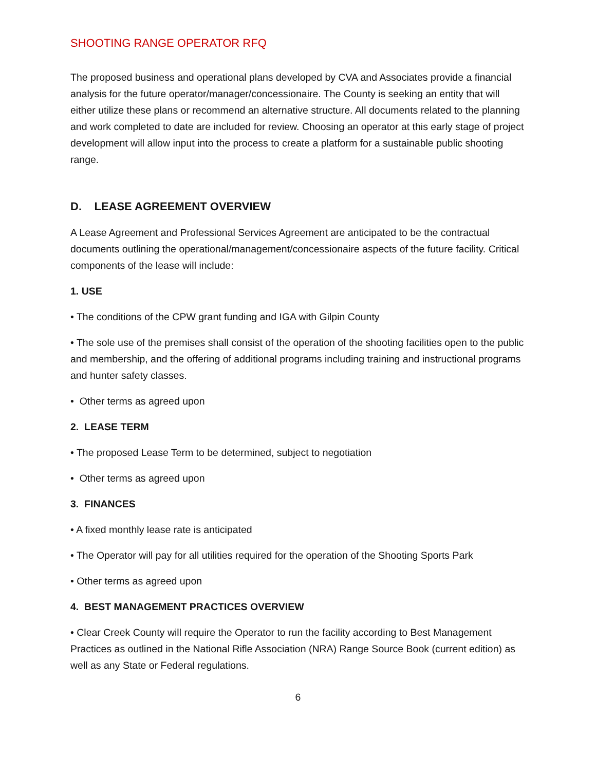SHOOTING RANGE OPERATOR RFQ
The proposed business and operational plans developed by CVA and Associates provide a financial analysis for the future operator/manager/concessionaire. The County is seeking an entity that will either utilize these plans or recommend an alternative structure. All documents related to the planning and work completed to date are included for review. Choosing an operator at this early stage of project development will allow input into the process to create a platform for a sustainable public shooting range.
D. LEASE AGREEMENT OVERVIEW
A Lease Agreement and Professional Services Agreement are anticipated to be the contractual documents outlining the operational/management/concessionaire aspects of the future facility. Critical components of the lease will include:
1. USE
• The conditions of the CPW grant funding and IGA with Gilpin County
• The sole use of the premises shall consist of the operation of the shooting facilities open to the public and membership, and the offering of additional programs including training and instructional programs and hunter safety classes.
• Other terms as agreed upon
2. LEASE TERM
• The proposed Lease Term to be determined, subject to negotiation
• Other terms as agreed upon
3. FINANCES
• A fixed monthly lease rate is anticipated
• The Operator will pay for all utilities required for the operation of the Shooting Sports Park
• Other terms as agreed upon
4. BEST MANAGEMENT PRACTICES OVERVIEW
• Clear Creek County will require the Operator to run the facility according to Best Management Practices as outlined in the National Rifle Association (NRA) Range Source Book (current edition) as well as any State or Federal regulations.
6